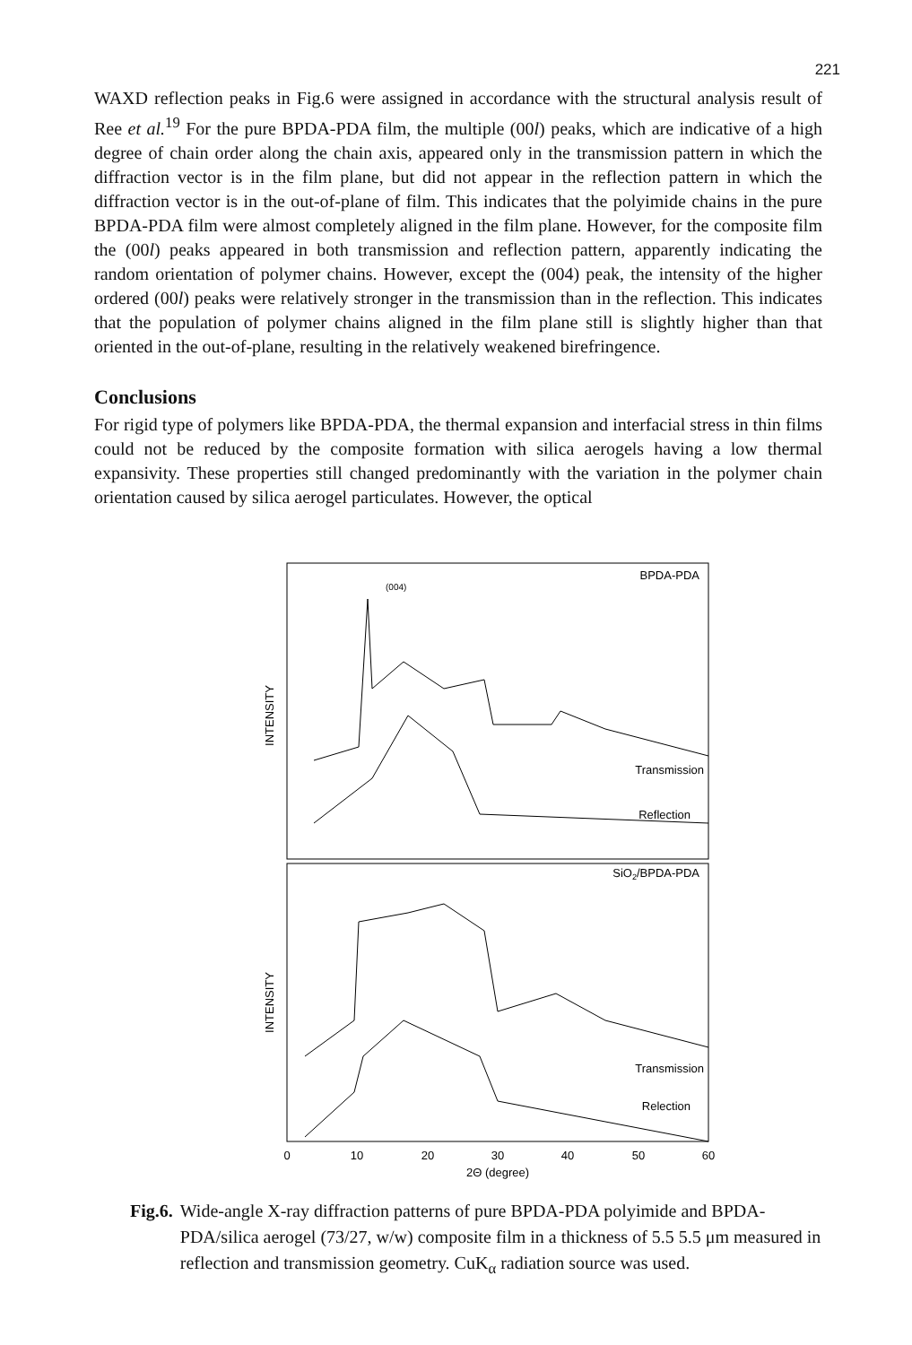221
WAXD reflection peaks in Fig.6 were assigned in accordance with the structural analysis result of Ree et al.<sup>19</sup> For the pure BPDA-PDA film, the multiple (00l) peaks, which are indicative of a high degree of chain order along the chain axis, appeared only in the transmission pattern in which the diffraction vector is in the film plane, but did not appear in the reflection pattern in which the diffraction vector is in the out-of-plane of film. This indicates that the polyimide chains in the pure BPDA-PDA film were almost completely aligned in the film plane. However, for the composite film the (00l) peaks appeared in both transmission and reflection pattern, apparently indicating the random orientation of polymer chains. However, except the (004) peak, the intensity of the higher ordered (00l) peaks were relatively stronger in the transmission than in the reflection. This indicates that the population of polymer chains aligned in the film plane still is slightly higher than that oriented in the out-of-plane, resulting in the relatively weakened birefringence.
Conclusions
For rigid type of polymers like BPDA-PDA, the thermal expansion and interfacial stress in thin films could not be reduced by the composite formation with silica aerogels having a low thermal expansivity. These properties still changed predominantly with the variation in the polymer chain orientation caused by silica aerogel particulates. However, the optical
BPDA-PDA
SiO2/BPDA-PDA
Transmission
Reflection
Transmission
Relection
INTENSITY
INTENSITY
(004)
0
10
20
30
40
50
60
2Θ (degree)
Fig.6. Wide-angle X-ray diffraction patterns of pure BPDA-PDA polyimide and BPDA-PDA/silica aerogel (73/27, w/w) composite film in a thickness of 5.5 5.5 μm measured in reflection and transmission geometry. CuK<sub>α</sub> radiation source was used.